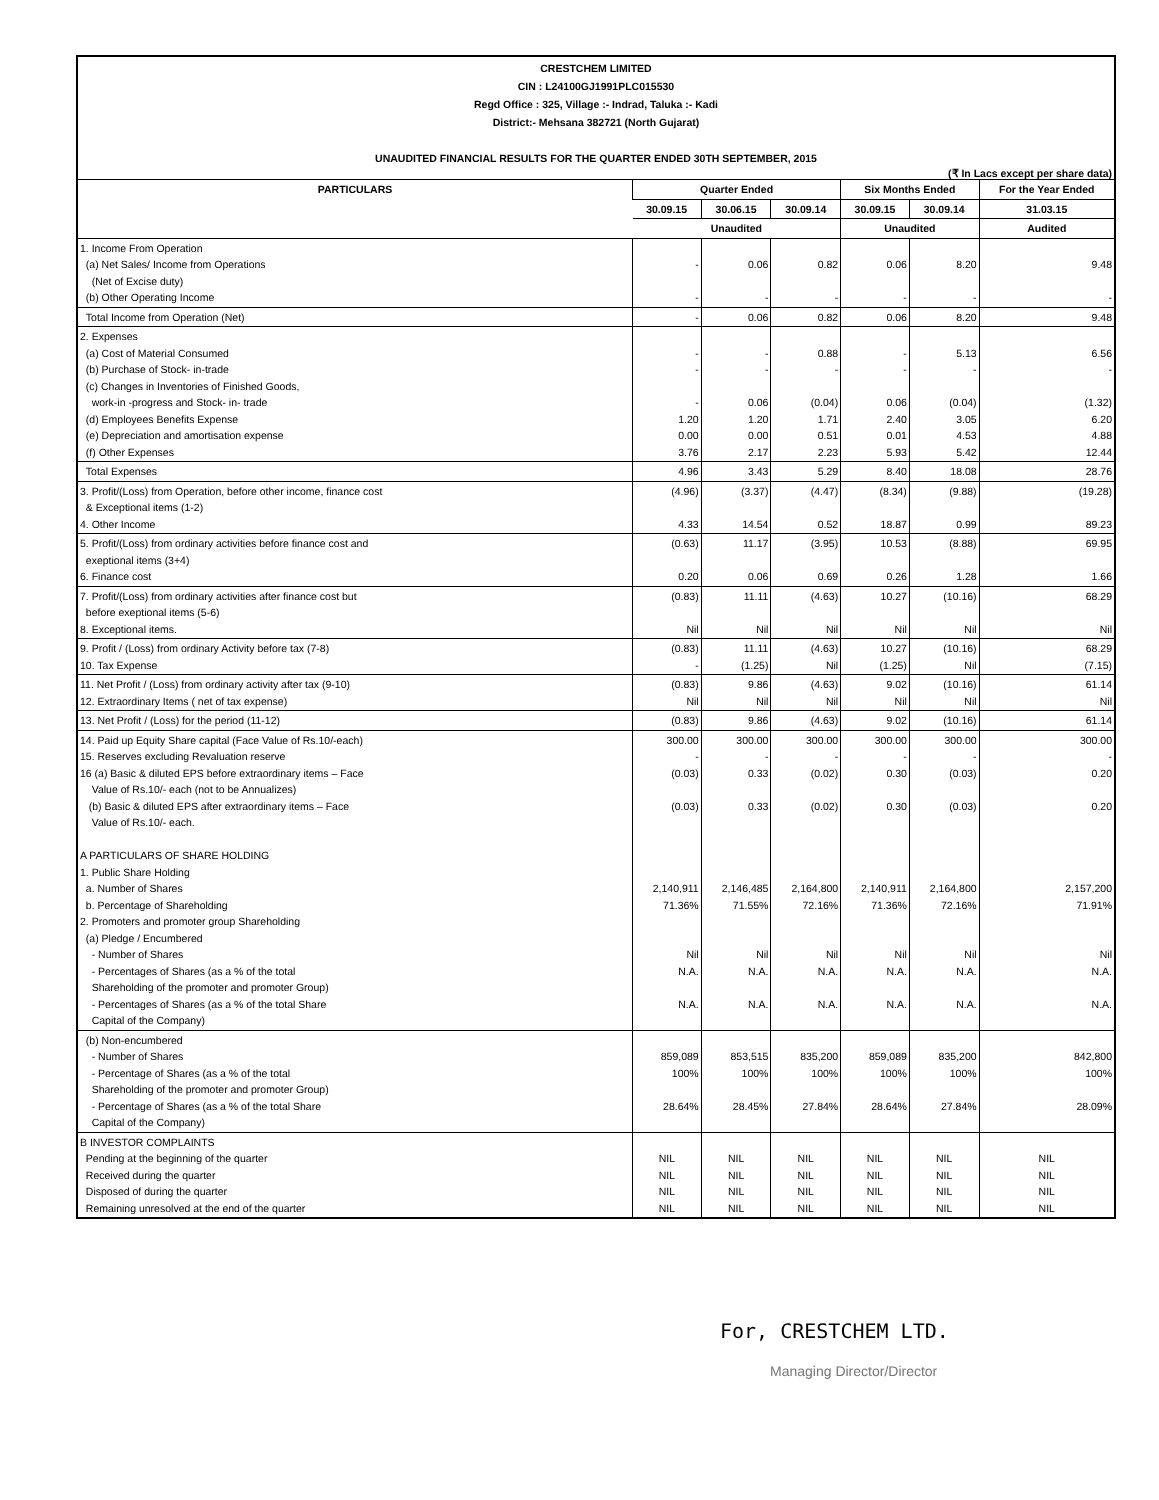CRESTCHEM LIMITED
CIN : L24100GJ1991PLC015530
Regd Office : 325, Village :- Indrad, Taluka :- Kadi
District:- Mehsana 382721 (North Gujarat)
UNAUDITED FINANCIAL RESULTS FOR THE QUARTER ENDED 30TH SEPTEMBER, 2015
(₹ In Lacs except per share data)
| PARTICULARS | Quarter Ended | | | Six Months Ended | | For the Year Ended |
| --- | --- | --- | --- | --- | --- | --- |
| | 30.09.15 | 30.06.15 | 30.09.14 | 30.09.15 | 30.09.14 | 31.03.15 |
| | Unaudited | | | Unaudited | | Audited |
| 1. Income From Operation (a) Net Sales/ Income from Operations (Net of Excise duty) (b) Other Operating Income | - - | 0.06 - | 0.82 - | 0.06 - | 8.20 - | 9.48 - |
| Total Income from Operation (Net) | - | 0.06 | 0.82 | 0.06 | 8.20 | 9.48 |
| 2. Expenses (a) Cost of Material Consumed (b) Purchase of Stock- in-trade (c) Changes in Inventories of Finished Goods, work-in -progress and Stock- in- trade (d) Employees Benefits Expense (e) Depreciation and amortisation expense (f) Other Expenses | - - - 1.20 0.00 3.76 | - - 0.06 1.20 0.00 2.17 | 0.88 - (0.04) 1.71 0.51 2.23 | - - 0.06 2.40 0.01 5.93 | 5.13 - (0.04) 3.05 4.53 5.42 | 6.56 - (1.32) 6.20 4.88 12.44 |
| Total Expenses | 4.96 | 3.43 | 5.29 | 8.40 | 18.08 | 28.76 |
| 3. Profit/(Loss) from Operation, before other income, finance cost & Exceptional items (1-2) 4. Other Income | (4.96) 4.33 | (3.37) 14.54 | (4.47) 0.52 | (8.34) 18.87 | (9.88) 0.99 | (19.28) 89.23 |
| 5. Profit/(Loss) from ordinary activities before finance cost and exeptional items (3+4) 6. Finance cost | (0.63) 0.20 | 11.17 0.06 | (3.95) 0.69 | 10.53 0.26 | (8.88) 1.28 | 69.95 1.66 |
| 7. Profit/(Loss) from ordinary activities after finance cost but before exeptional items (5-6) 8. Exceptional items. | (0.83) Nil | 11.11 Nil | (4.63) Nil | 10.27 Nil | (10.16) Nil | 68.29 Nil |
| 9. Profit / (Loss) from ordinary Activity before tax (7-8) 10. Tax Expense | (0.83) - | 11.11 (1.25) | (4.63) Nil | 10.27 (1.25) | (10.16) Nil | 68.29 (7.15) |
| 11. Net Profit / (Loss) from ordinary activity after tax (9-10) 12. Extraordinary Items ( net of tax expense) | (0.83) Nil | 9.86 Nil | (4.63) Nil | 9.02 Nil | (10.16) Nil | 61.14 Nil |
| 13. Net Profit / (Loss) for the period (11-12) | (0.83) | 9.86 | (4.63) | 9.02 | (10.16) | 61.14 |
| 14. Paid up Equity Share capital (Face Value of Rs.10/-each) 15. Reserves excluding Revaluation reserve 16 (a) Basic & diluted EPS before extraordinary items – Face Value of Rs.10/- each (not to be Annualizes) (b) Basic & diluted EPS after extraordinary items – Face Value of Rs.10/- each. A PARTICULARS OF SHARE HOLDING 1. Public Share Holding a. Number of Shares b. Percentage of Shareholding 2. Promoters and promoter group Shareholding (a) Pledge / Encumbered - Number of Shares - Percentages of Shares (as a % of the total Shareholding of the promoter and promoter Group) - Percentages of Shares (as a % of the total Share Capital of the Company) | 300.00 - (0.03) (0.03) 2,140,911 71.36% Nil N.A. N.A. | 300.00 - 0.33 0.33 2,146,485 71.55% Nil N.A. N.A. | 300.00 - (0.02) (0.02) 2,164,800 72.16% Nil N.A. N.A. | 300.00 - 0.30 0.30 2,140,911 71.36% Nil N.A. N.A. | 300.00 - (0.03) (0.03) 2,164,800 72.16% Nil N.A. N.A. | 300.00 - 0.20 0.20 2,157,200 71.91% Nil N.A. N.A. |
| (b) Non-encumbered - Number of Shares - Percentage of Shares (as a % of the total Shareholding of the promoter and promoter Group) - Percentage of Shares (as a % of the total Share Capital of the Company) | 859,089 100% 28.64% | 853,515 100% 28.45% | 835,200 100% 27.84% | 859,089 100% 28.64% | 835,200 100% 27.84% | 842,800 100% 28.09% |
| B INVESTOR COMPLAINTS Pending at the beginning of the quarter Received during the quarter Disposed of during the quarter Remaining unresolved at the end of the quarter | NIL NIL NIL NIL | NIL NIL NIL NIL | NIL NIL NIL NIL | NIL NIL NIL NIL | NIL NIL NIL NIL | NIL NIL NIL NIL |
For, CRESTCHEM LTD.
Managing Director/Director